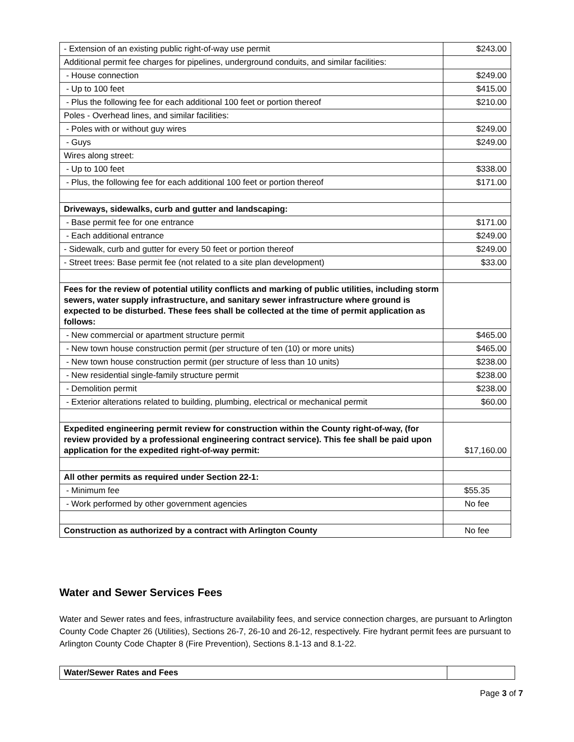| - Extension of an existing public right-of-way use permit | $243.00 |
| Additional permit fee charges for pipelines, underground conduits, and similar facilities: | |
| - House connection | $249.00 |
| - Up to 100 feet | $415.00 |
| - Plus the following fee for each additional 100 feet or portion thereof | $210.00 |
| Poles - Overhead lines, and similar facilities: | |
| - Poles with or without guy wires | $249.00 |
| - Guys | $249.00 |
| Wires along street: | |
| - Up to 100 feet | $338.00 |
| - Plus, the following fee for each additional 100 feet or portion thereof | $171.00 |
| Driveways, sidewalks, curb and gutter and landscaping: | |
| - Base permit fee for one entrance | $171.00 |
| - Each additional entrance | $249.00 |
| - Sidewalk, curb and gutter for every 50 feet or portion thereof | $249.00 |
| - Street trees: Base permit fee (not related to a site plan development) | $33.00 |
| Fees for the review of potential utility conflicts and marking of public utilities, including storm sewers, water supply infrastructure, and sanitary sewer infrastructure where ground is expected to be disturbed. These fees shall be collected at the time of permit application as follows: | |
| - New commercial or apartment structure permit | $465.00 |
| - New town house construction permit (per structure of ten (10) or more units) | $465.00 |
| - New town house construction permit (per structure of less than 10 units) | $238.00 |
| - New residential single-family structure permit | $238.00 |
| - Demolition permit | $238.00 |
| - Exterior alterations related to building, plumbing, electrical or mechanical permit | $60.00 |
| Expedited engineering permit review for construction within the County right-of-way, (for review provided by a professional engineering contract service). This fee shall be paid upon application for the expedited right-of-way permit: | $17,160.00 |
| All other permits as required under Section 22-1: | |
| - Minimum fee | $55.35 |
| - Work performed by other government agencies | No fee |
| Construction as authorized by a contract with Arlington County | No fee |
Water and Sewer Services Fees
Water and Sewer rates and fees, infrastructure availability fees, and service connection charges, are pursuant to Arlington County Code Chapter 26 (Utilities), Sections 26-7, 26-10 and 26-12, respectively. Fire hydrant permit fees are pursuant to Arlington County Code Chapter 8 (Fire Prevention), Sections 8.1-13 and 8.1-22.
| Water/Sewer Rates and Fees | |
Page 3 of 7